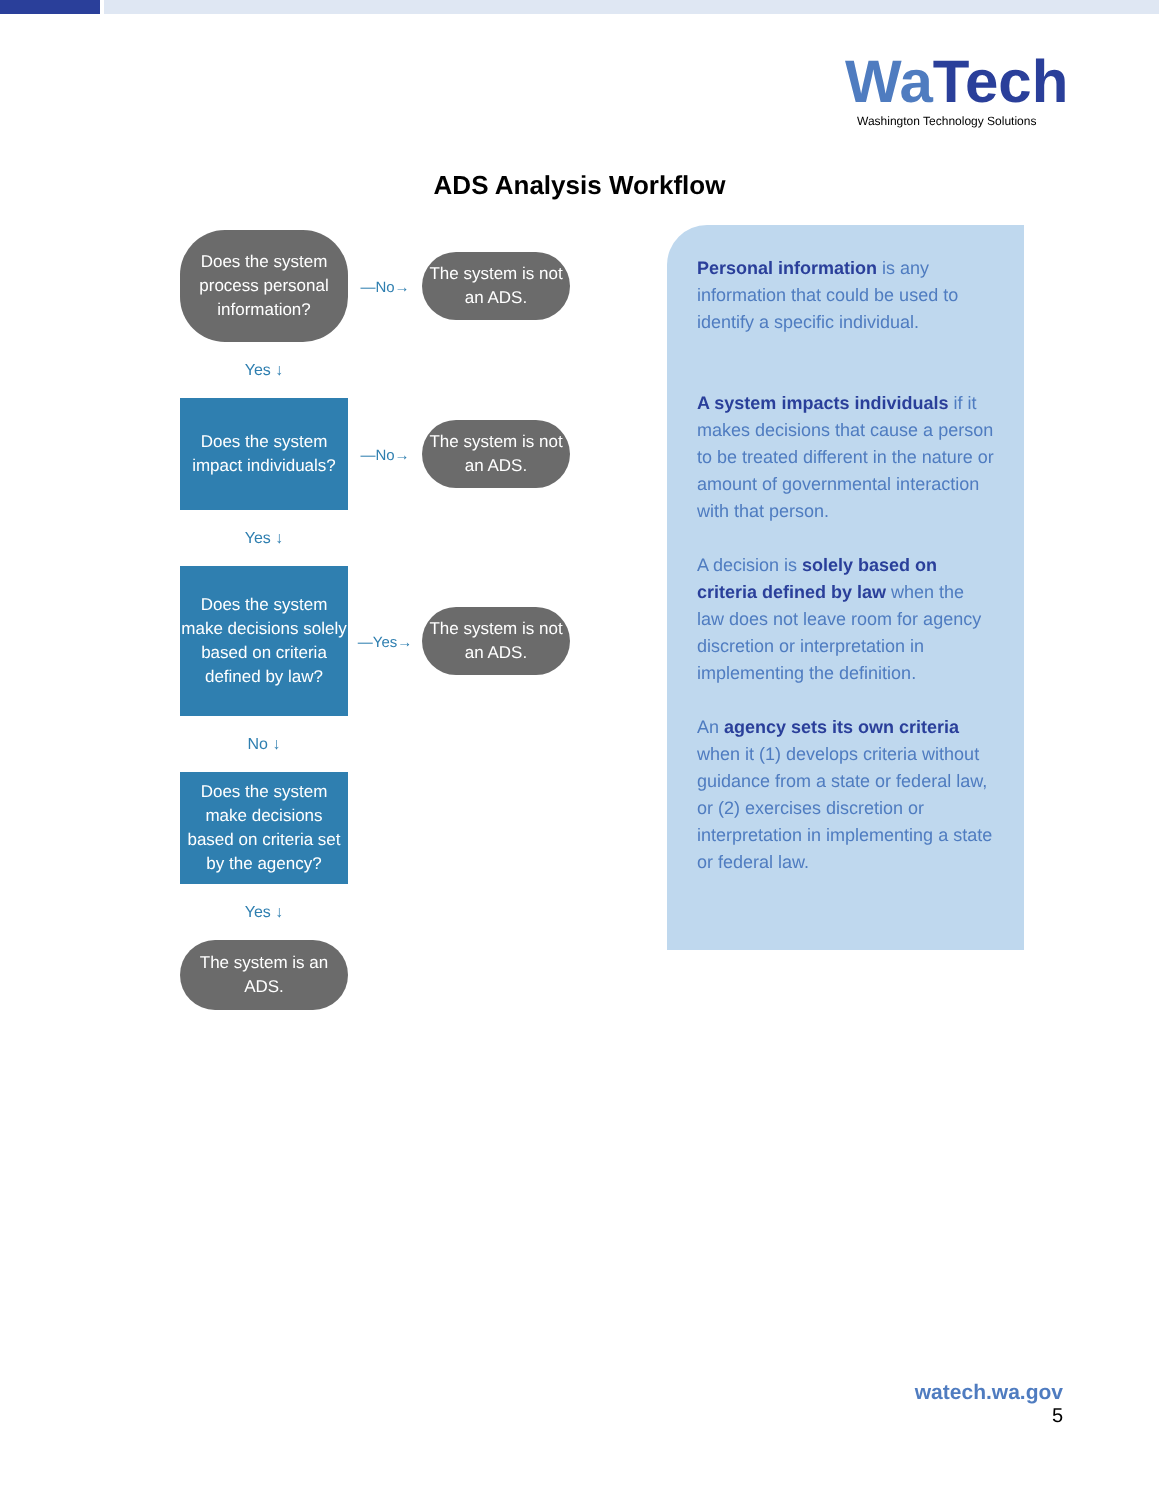Wa Tech
Washington Technology Solutions
ADS Analysis Workflow
Does the system process personal information?
—No→
The system is not an ADS.
Yes ↓
Does the system impact individuals?
—No→
The system is not an ADS.
Yes ↓
Does the system make decisions solely based on criteria defined by law?
—Yes→
The system is not an ADS.
No ↓
Does the system make decisions based on criteria set by the agency?
Yes ↓
The system is an ADS.
Personal information is any information that could be used to identify a specific individual.
A system impacts individuals if it makes decisions that cause a person to be treated different in the nature or amount of governmental interaction with that person.
A decision is solely based on criteria defined by law when the law does not leave room for agency discretion or interpretation in implementing the definition.
An agency sets its own criteria when it (1) develops criteria without guidance from a state or federal law, or (2) exercises discretion or interpretation in implementing a state or federal law.
watech.wa.gov
5